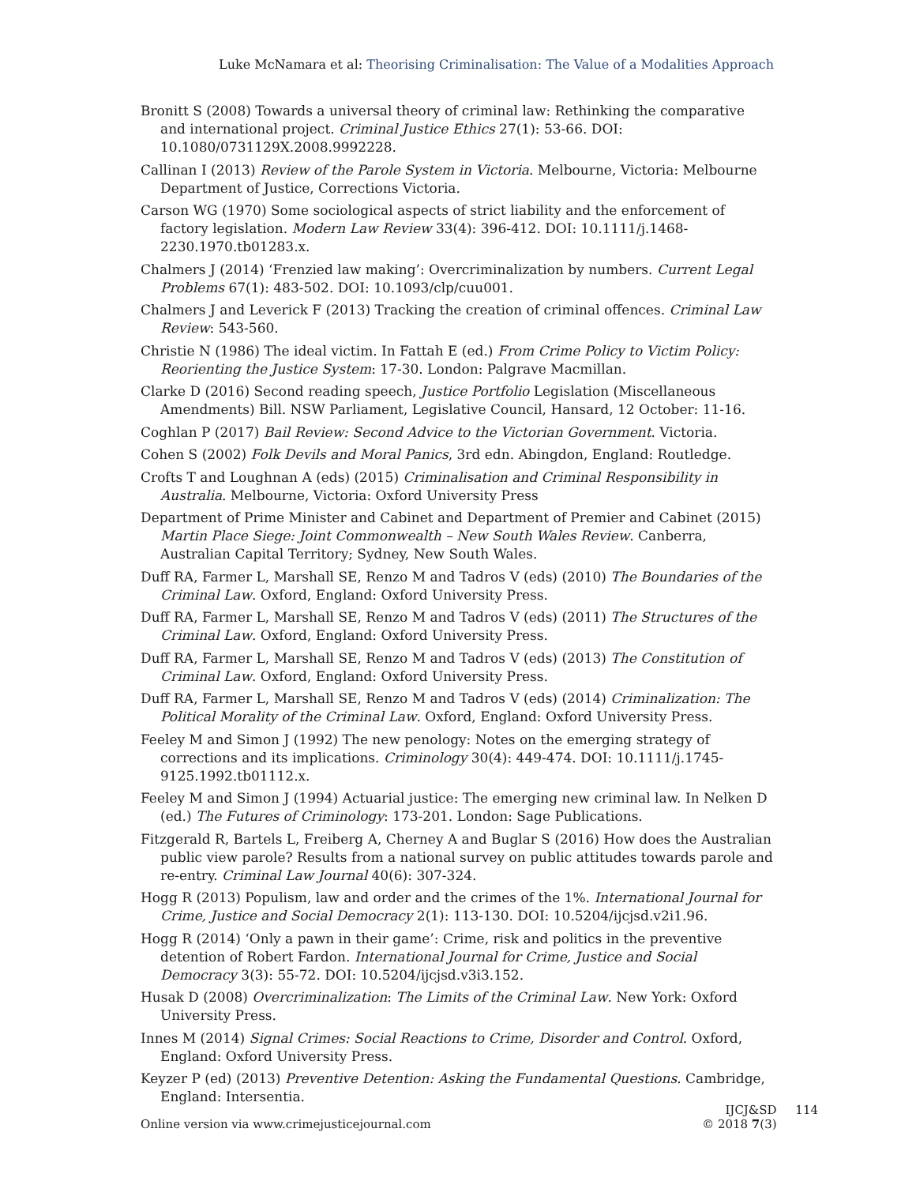Luke McNamara et al: Theorising Criminalisation: The Value of a Modalities Approach
Bronitt S (2008) Towards a universal theory of criminal law: Rethinking the comparative and international project. Criminal Justice Ethics 27(1): 53-66. DOI: 10.1080/0731129X.2008.9992228.
Callinan I (2013) Review of the Parole System in Victoria. Melbourne, Victoria: Melbourne Department of Justice, Corrections Victoria.
Carson WG (1970) Some sociological aspects of strict liability and the enforcement of factory legislation. Modern Law Review 33(4): 396-412. DOI: 10.1111/j.1468-2230.1970.tb01283.x.
Chalmers J (2014) ‘Frenzied law making’: Overcriminalization by numbers. Current Legal Problems 67(1): 483-502. DOI: 10.1093/clp/cuu001.
Chalmers J and Leverick F (2013) Tracking the creation of criminal offences. Criminal Law Review: 543-560.
Christie N (1986) The ideal victim. In Fattah E (ed.) From Crime Policy to Victim Policy: Reorienting the Justice System: 17-30. London: Palgrave Macmillan.
Clarke D (2016) Second reading speech, Justice Portfolio Legislation (Miscellaneous Amendments) Bill. NSW Parliament, Legislative Council, Hansard, 12 October: 11-16.
Coghlan P (2017) Bail Review: Second Advice to the Victorian Government. Victoria.
Cohen S (2002) Folk Devils and Moral Panics, 3rd edn. Abingdon, England: Routledge.
Crofts T and Loughnan A (eds) (2015) Criminalisation and Criminal Responsibility in Australia. Melbourne, Victoria: Oxford University Press
Department of Prime Minister and Cabinet and Department of Premier and Cabinet (2015) Martin Place Siege: Joint Commonwealth – New South Wales Review. Canberra, Australian Capital Territory; Sydney, New South Wales.
Duff RA, Farmer L, Marshall SE, Renzo M and Tadros V (eds) (2010) The Boundaries of the Criminal Law. Oxford, England: Oxford University Press.
Duff RA, Farmer L, Marshall SE, Renzo M and Tadros V (eds) (2011) The Structures of the Criminal Law. Oxford, England: Oxford University Press.
Duff RA, Farmer L, Marshall SE, Renzo M and Tadros V (eds) (2013) The Constitution of Criminal Law. Oxford, England: Oxford University Press.
Duff RA, Farmer L, Marshall SE, Renzo M and Tadros V (eds) (2014) Criminalization: The Political Morality of the Criminal Law. Oxford, England: Oxford University Press.
Feeley M and Simon J (1992) The new penology: Notes on the emerging strategy of corrections and its implications. Criminology 30(4): 449-474. DOI: 10.1111/j.1745-9125.1992.tb01112.x.
Feeley M and Simon J (1994) Actuarial justice: The emerging new criminal law. In Nelken D (ed.) The Futures of Criminology: 173-201. London: Sage Publications.
Fitzgerald R, Bartels L, Freiberg A, Cherney A and Buglar S (2016) How does the Australian public view parole? Results from a national survey on public attitudes towards parole and re-entry. Criminal Law Journal 40(6): 307-324.
Hogg R (2013) Populism, law and order and the crimes of the 1%. International Journal for Crime, Justice and Social Democracy 2(1): 113-130. DOI: 10.5204/ijcjsd.v2i1.96.
Hogg R (2014) ‘Only a pawn in their game’: Crime, risk and politics in the preventive detention of Robert Fardon. International Journal for Crime, Justice and Social Democracy 3(3): 55-72. DOI: 10.5204/ijcjsd.v3i3.152.
Husak D (2008) Overcriminalization: The Limits of the Criminal Law. New York: Oxford University Press.
Innes M (2014) Signal Crimes: Social Reactions to Crime, Disorder and Control. Oxford, England: Oxford University Press.
Keyzer P (ed) (2013) Preventive Detention: Asking the Fundamental Questions. Cambridge, England: Intersentia.
Online version via www.crimejusticejournal.com
IJCJ&SD 114
© 2018 7(3)